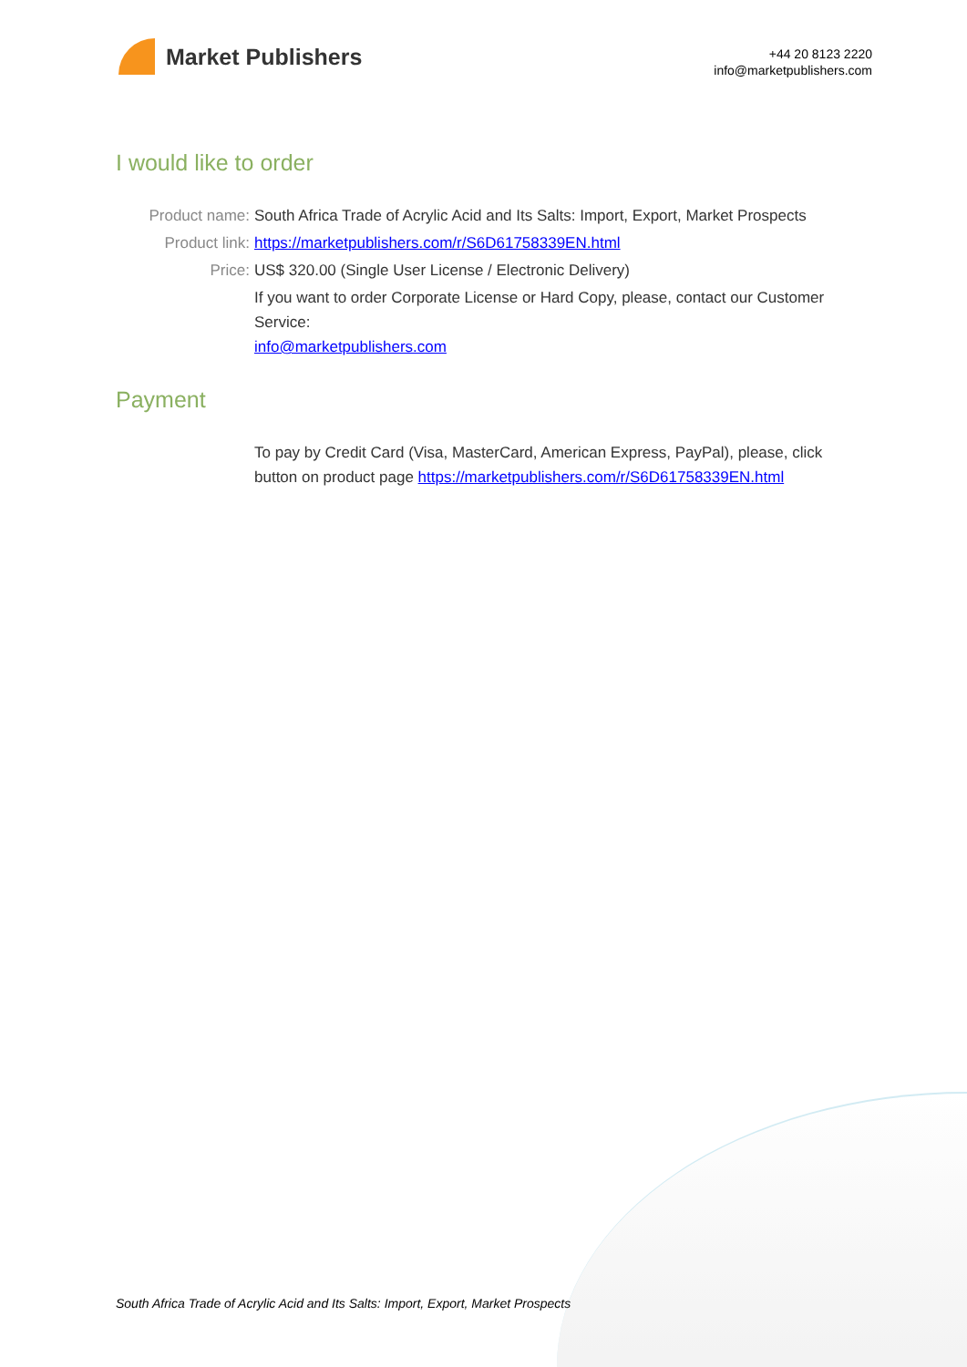Market Publishers
+44 20 8123 2220
info@marketpublishers.com
I would like to order
Product name: South Africa Trade of Acrylic Acid and Its Salts: Import, Export, Market Prospects
Product link: https://marketpublishers.com/r/S6D61758339EN.html
Price: US$ 320.00 (Single User License / Electronic Delivery)
If you want to order Corporate License or Hard Copy, please, contact our Customer Service:
info@marketpublishers.com
Payment
To pay by Credit Card (Visa, MasterCard, American Express, PayPal), please, click button on product page https://marketpublishers.com/r/S6D61758339EN.html
South Africa Trade of Acrylic Acid and Its Salts: Import, Export, Market Prospects